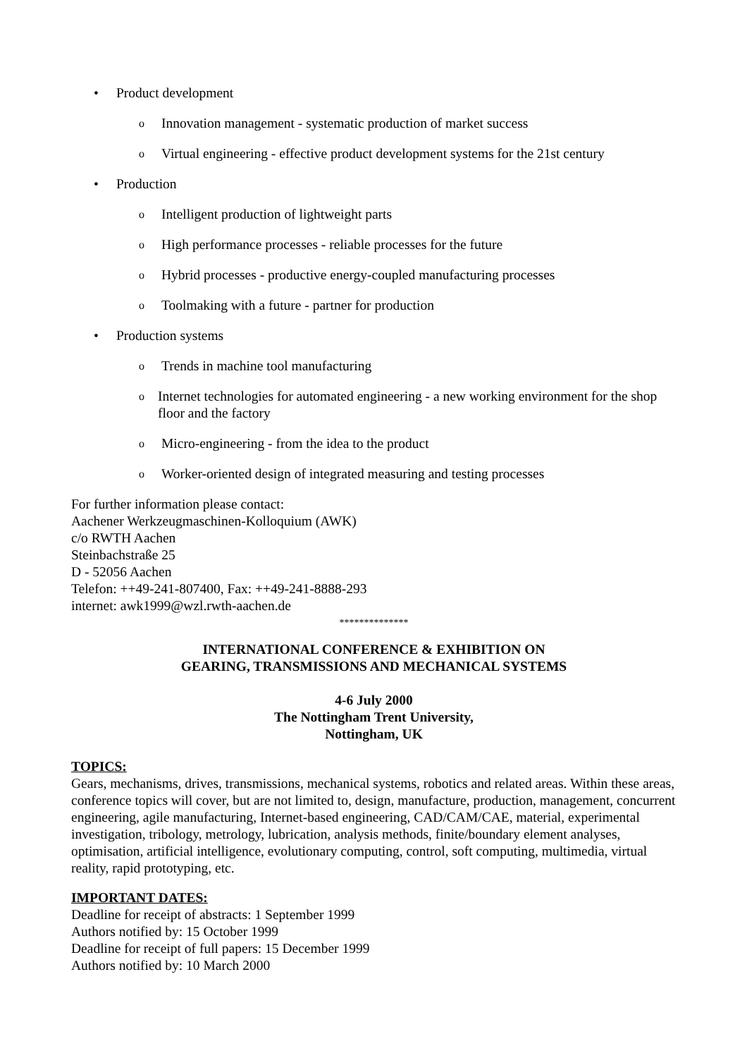• Product development
o Innovation management - systematic production of market success
o Virtual engineering - effective product development systems for the 21st century
• Production
o Intelligent production of lightweight parts
o High performance processes - reliable processes for the future
o Hybrid processes - productive energy-coupled manufacturing processes
o Toolmaking with a future - partner for production
• Production systems
o Trends in machine tool manufacturing
o Internet technologies for automated engineering - a new working environment for the shop floor and the factory
o Micro-engineering - from the idea to the product
o Worker-oriented design of integrated measuring and testing processes
For further information please contact:
Aachener Werkzeugmaschinen-Kolloquium (AWK)
c/o RWTH Aachen
Steinbachstraße 25
D - 52056 Aachen
Telefon: ++49-241-807400, Fax: ++49-241-8888-293
internet: awk1999@wzl.rwth-aachen.de
**************
INTERNATIONAL CONFERENCE & EXHIBITION ON
GEARING, TRANSMISSIONS AND MECHANICAL SYSTEMS
4-6 July 2000
The Nottingham Trent University,
Nottingham, UK
TOPICS:
Gears, mechanisms, drives, transmissions, mechanical systems, robotics and related areas. Within these areas, conference topics will cover, but are not limited to, design, manufacture, production, management, concurrent engineering, agile manufacturing, Internet-based engineering, CAD/CAM/CAE, material, experimental investigation, tribology, metrology, lubrication, analysis methods, finite/boundary element analyses, optimisation, artificial intelligence, evolutionary computing, control, soft computing, multimedia, virtual reality, rapid prototyping, etc.
IMPORTANT DATES:
Deadline for receipt of abstracts: 1 September 1999
Authors notified by: 15 October 1999
Deadline for receipt of full papers: 15 December 1999
Authors notified by: 10 March 2000